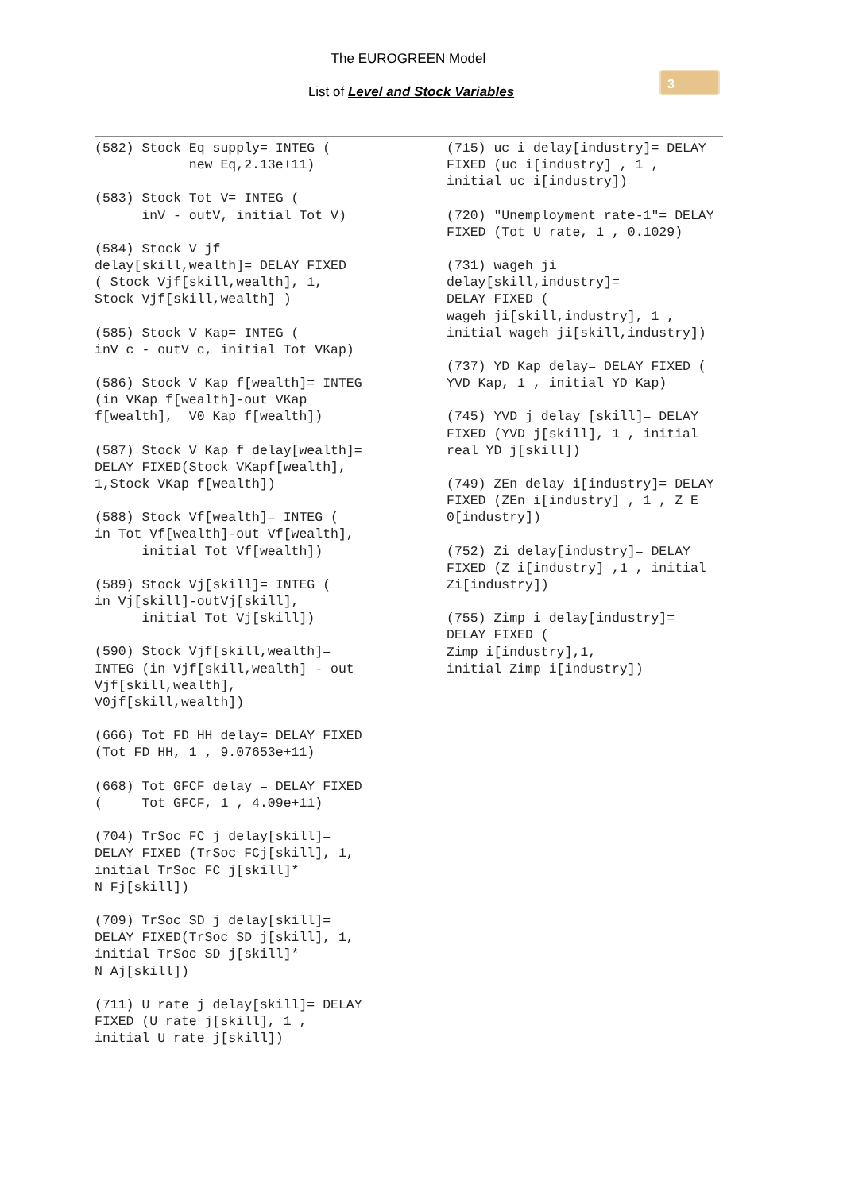The EUROGREEN Model
List of Level and Stock Variables
3
(582) Stock Eq supply= INTEG (
            new Eq,2.13e+11)
(583) Stock Tot V= INTEG (
      inV - outV, initial Tot V)
(584) Stock V jf
delay[skill,wealth]= DELAY FIXED
( Stock Vjf[skill,wealth], 1,
Stock Vjf[skill,wealth] )
(585) Stock V Kap= INTEG (
inV c - outV c, initial Tot VKap)
(586) Stock V Kap f[wealth]= INTEG
(in VKap f[wealth]-out VKap
f[wealth],  V0 Kap f[wealth])
(587) Stock V Kap f delay[wealth]=
DELAY FIXED(Stock VKapf[wealth],
1,Stock VKap f[wealth])
(588) Stock Vf[wealth]= INTEG (
in Tot Vf[wealth]-out Vf[wealth],
      initial Tot Vf[wealth])
(589) Stock Vj[skill]= INTEG (
in Vj[skill]-outVj[skill],
      initial Tot Vj[skill])
(590) Stock Vjf[skill,wealth]=
INTEG (in Vjf[skill,wealth] - out
Vjf[skill,wealth],
V0jf[skill,wealth])
(666) Tot FD HH delay= DELAY FIXED
(Tot FD HH, 1 , 9.07653e+11)
(668) Tot GFCF delay = DELAY FIXED
(     Tot GFCF, 1 , 4.09e+11)
(704) TrSoc FC j delay[skill]=
DELAY FIXED (TrSoc FCj[skill], 1,
initial TrSoc FC j[skill]*
N Fj[skill])
(709) TrSoc SD j delay[skill]=
DELAY FIXED(TrSoc SD j[skill], 1,
initial TrSoc SD j[skill]*
N Aj[skill])
(711) U rate j delay[skill]= DELAY
FIXED (U rate j[skill], 1 ,
initial U rate j[skill])
(715) uc i delay[industry]= DELAY
FIXED (uc i[industry] , 1 ,
initial uc i[industry])
(720) "Unemployment rate-1"= DELAY
FIXED (Tot U rate, 1 , 0.1029)
(731) wageh ji
delay[skill,industry]=
DELAY FIXED (
wageh ji[skill,industry], 1 ,
initial wageh ji[skill,industry])
(737) YD Kap delay= DELAY FIXED (
YVD Kap, 1 , initial YD Kap)
(745) YVD j delay [skill]= DELAY
FIXED (YVD j[skill], 1 , initial
real YD j[skill])
(749) ZEn delay i[industry]= DELAY
FIXED (ZEn i[industry] , 1 , Z E
0[industry])
(752) Zi delay[industry]= DELAY
FIXED (Z i[industry] ,1 , initial
Zi[industry])
(755) Zimp i delay[industry]=
DELAY FIXED (
Zimp i[industry],1,
initial Zimp i[industry])